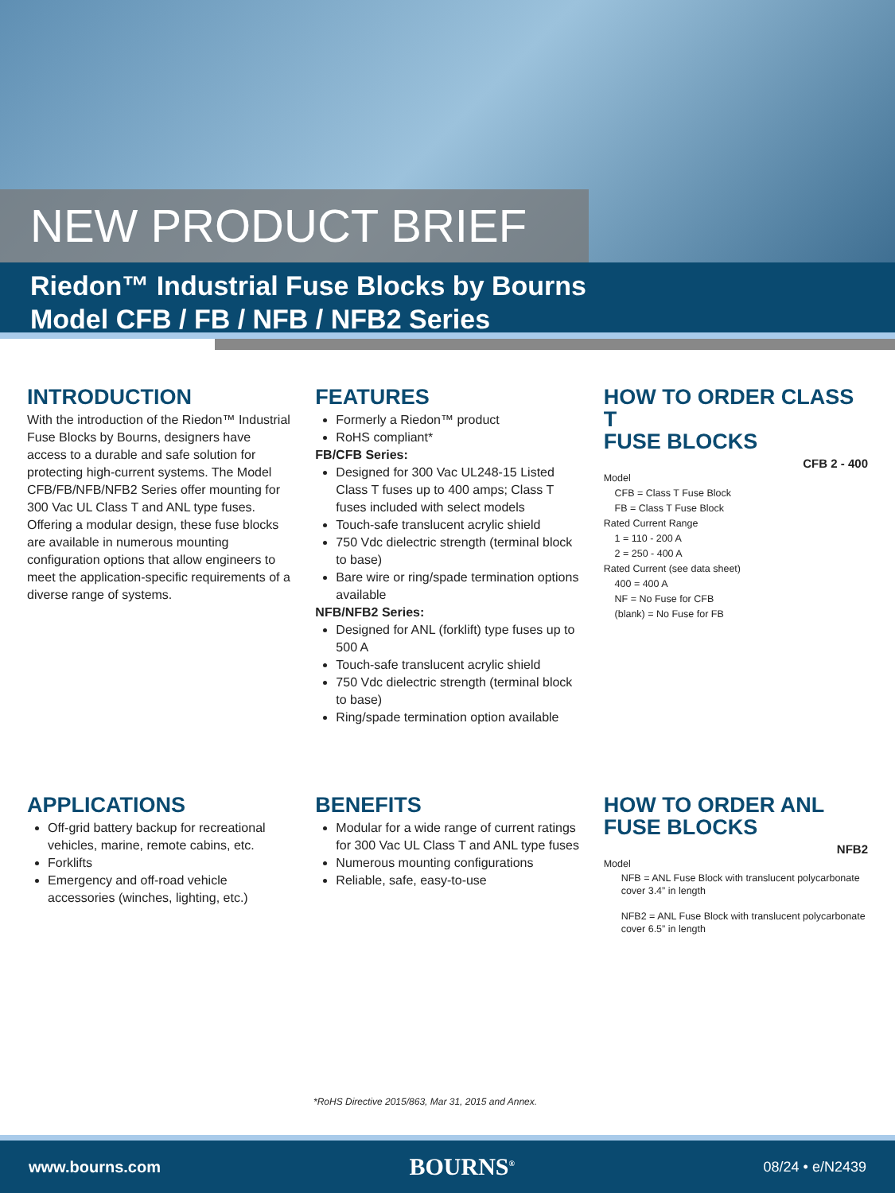NEW PRODUCT BRIEF
Riedon™ Industrial Fuse Blocks by Bourns
Model CFB / FB / NFB / NFB2 Series
INTRODUCTION
With the introduction of the Riedon™ Industrial Fuse Blocks by Bourns, designers have access to a durable and safe solution for protecting high-current systems. The Model CFB/FB/NFB/NFB2 Series offer mounting for 300 Vac UL Class T and ANL type fuses. Offering a modular design, these fuse blocks are available in numerous mounting configuration options that allow engineers to meet the application-specific requirements of a diverse range of systems.
FEATURES
Formerly a Riedon™ product
RoHS compliant*
FB/CFB Series:
Designed for 300 Vac UL248-15 Listed Class T fuses up to 400 amps; Class T fuses included with select models
Touch-safe translucent acrylic shield
750 Vdc dielectric strength (terminal block to base)
Bare wire or ring/spade termination options available
NFB/NFB2 Series:
Designed for ANL (forklift) type fuses up to 500 A
Touch-safe translucent acrylic shield
750 Vdc dielectric strength (terminal block to base)
Ring/spade termination option available
HOW TO ORDER CLASS T
FUSE BLOCKS
CFB 2 - 400
Model
CFB = Class T Fuse Block
FB = Class T Fuse Block
Rated Current Range
1 = 110 - 200 A
2 = 250 - 400 A
Rated Current (see data sheet)
400 = 400 A
NF = No Fuse for CFB
(blank) = No Fuse for FB
APPLICATIONS
Off-grid battery backup for recreational vehicles, marine, remote cabins, etc.
Forklifts
Emergency and off-road vehicle accessories (winches, lighting, etc.)
BENEFITS
Modular for a wide range of current ratings for 300 Vac UL Class T and ANL type fuses
Numerous mounting configurations
Reliable, safe, easy-to-use
HOW TO ORDER ANL
FUSE BLOCKS
NFB2
Model
NFB = ANL Fuse Block with translucent polycarbonate cover 3.4” in length
NFB2 = ANL Fuse Block with translucent polycarbonate cover 6.5” in length
*RoHS Directive 2015/863, Mar 31, 2015 and Annex.
www.bourns.com BOURNS<sup>®</sup> 08/24 • e/N2439